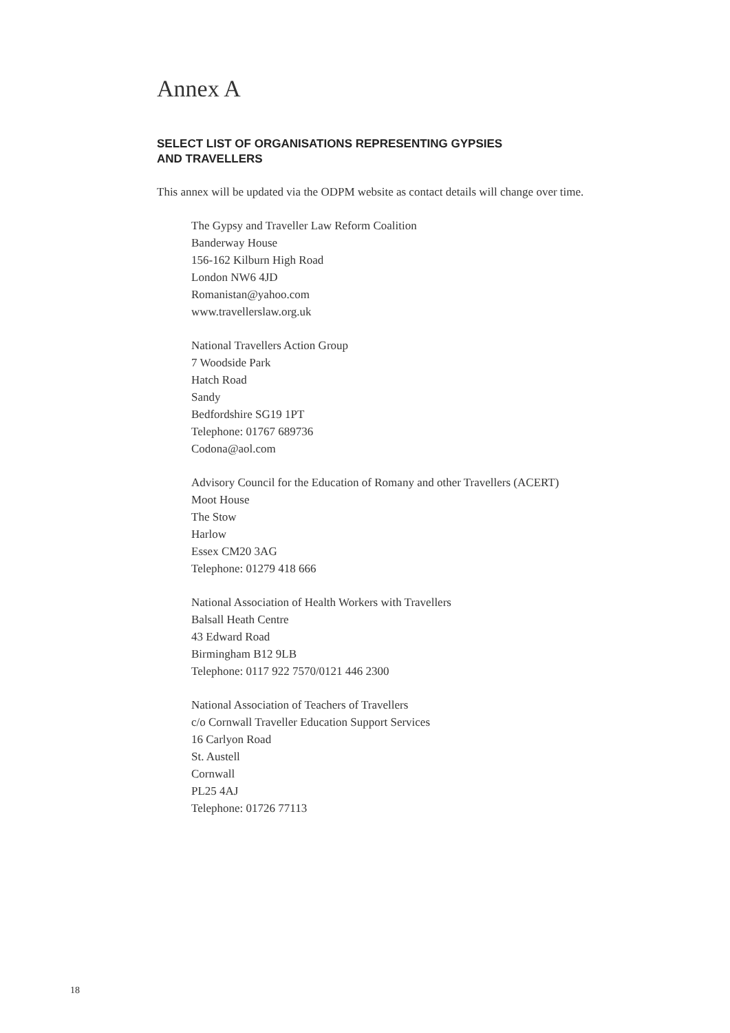Annex A
SELECT LIST OF ORGANISATIONS REPRESENTING GYPSIES
AND TRAVELLERS
This annex will be updated via the ODPM website as contact details will change over time.
The Gypsy and Traveller Law Reform Coalition
Banderway House
156-162 Kilburn High Road
London NW6 4JD
Romanistan@yahoo.com
www.travellerslaw.org.uk
National Travellers Action Group
7 Woodside Park
Hatch Road
Sandy
Bedfordshire SG19 1PT
Telephone: 01767 689736
Codona@aol.com
Advisory Council for the Education of Romany and other Travellers (ACERT)
Moot House
The Stow
Harlow
Essex CM20 3AG
Telephone: 01279 418 666
National Association of Health Workers with Travellers
Balsall Heath Centre
43 Edward Road
Birmingham B12 9LB
Telephone: 0117 922 7570/0121 446 2300
National Association of Teachers of Travellers
c/o Cornwall Traveller Education Support Services
16 Carlyon Road
St. Austell
Cornwall
PL25 4AJ
Telephone: 01726 77113
18